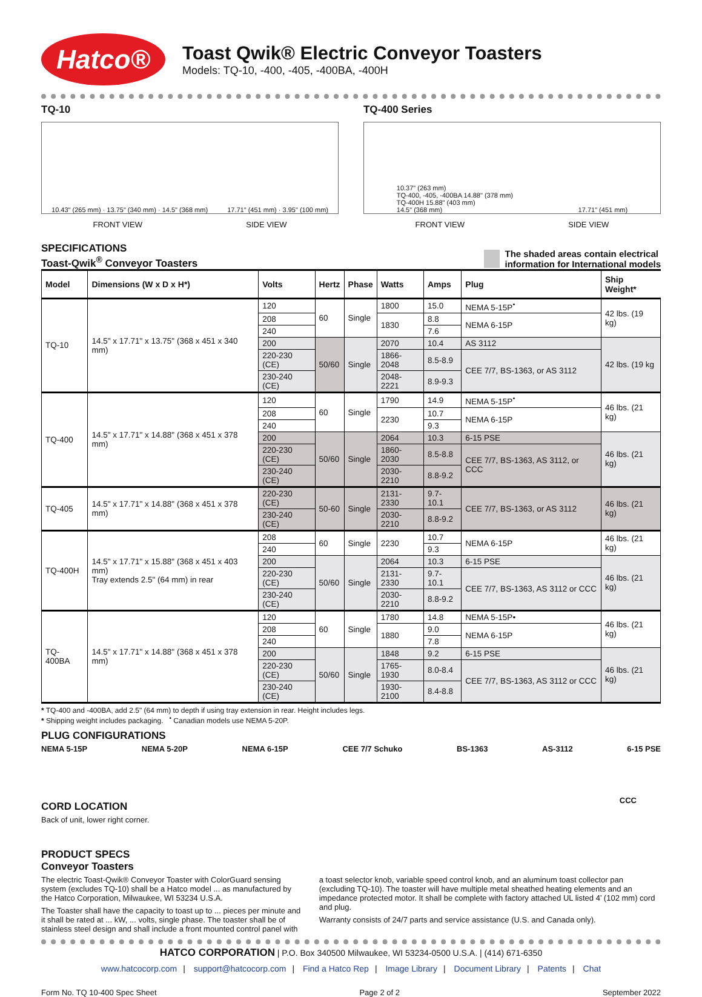Hatco®
Toast Qwik® Electric Conveyor Toasters
Models: TQ-10, -400, -405, -400BA, -400H
TQ-10
10.43" (265 mm) · 13.75" (340 mm) · 14.5" (368 mm) 17.71" (451 mm) · 3.95" (100 mm)
FRONT VIEW SIDE VIEW
TQ-400 Series
10.37" (263 mm)
TQ-400, -405, -400BA 14.88" (378 mm)
TQ-400H 15.88" (403 mm)
14.5" (368 mm) 17.71" (451 mm)
FRONT VIEW SIDE VIEW
SPECIFICATIONS
Toast-Qwik<sup>®</sup> Conveyor Toasters
The shaded areas contain electrical
information for International models
| Model | Dimensions (W x D x H*) | Volts | Hertz | Phase | Watts | Amps | Plug | Ship Weight* |
| --- | --- | --- | --- | --- | --- | --- | --- | --- |
| TQ-10 | 14.5" x 17.71" x 13.75" (368 x 451 x 340 mm) | 120 | 60 | Single | 1800 | 15.0 | NEMA 5-15P<sup>•</sup> | 42 lbs. (19 kg) |
| | | 208 | | | 1830 | 8.8 | NEMA 6-15P | |
| | | 240 | | | | 7.6 | | |
| | | 200 | 50/60 | Single | 2070 | 10.4 | AS 3112 | 42 lbs. (19 kg |
| | | 220-230 (CE) | | | 1866-2048 | 8.5-8.9 | CEE 7/7, BS-1363, or AS 3112 | |
| | | 230-240 (CE) | | | 2048-2221 | 8.9-9.3 | | |
| TQ-400 | 14.5" x 17.71" x 14.88" (368 x 451 x 378 mm) | 120 | 60 | Single | 1790 | 14.9 | NEMA 5-15P<sup>•</sup> | 46 lbs. (21 kg) |
| | | 208 | | | 2230 | 10.7 | NEMA 6-15P | |
| | | 240 | | | | 9.3 | | |
| | | 200 | 50/60 | Single | 2064 | 10.3 | 6-15 PSE | 46 lbs. (21 kg) |
| | | 220-230 (CE) | | | 1860-2030 | 8.5-8.8 | CEE 7/7, BS-1363, AS 3112, or CCC | |
| | | 230-240 (CE) | | | 2030-2210 | 8.8-9.2 | | |
| TQ-405 | 14.5" x 17.71" x 14.88" (368 x 451 x 378 mm) | 220-230 (CE) | 50-60 | Single | 2131-2330 | 9.7-10.1 | CEE 7/7, BS-1363, or AS 3112 | 46 lbs. (21 kg) |
| | | 230-240 (CE) | | | 2030-2210 | 8.8-9.2 | | |
| TQ-400H | 14.5" x 17.71" x 15.88" (368 x 451 x 403 mm) Tray extends 2.5" (64 mm) in rear | 208 | 60 | Single | 2230 | 10.7 | NEMA 6-15P | 46 lbs. (21 kg) |
| | | 240 | | | | 9.3 | | |
| | | 200 | 50/60 | Single | 2064 | 10.3 | 6-15 PSE | 46 lbs. (21 kg) |
| | | 220-230 (CE) | | | 2131-2330 | 9.7-10.1 | CEE 7/7, BS-1363, AS 3112 or CCC | |
| | | 230-240 (CE) | | | 2030-2210 | 8.8-9.2 | | |
| TQ-400BA | 14.5" x 17.71" x 14.88" (368 x 451 x 378 mm) | 120 | 60 | Single | 1780 | 14.8 | NEMA 5-15P• | 46 lbs. (21 kg) |
| | | 208 | | | 1880 | 9.0 | NEMA 6-15P | |
| | | 240 | | | | 7.8 | | |
| | | 200 | 50/60 | Single | 1848 | 9.2 | 6-15 PSE | 46 lbs. (21 kg) |
| | | 220-230 (CE) | | | 1765-1930 | 8.0-8.4 | CEE 7/7, BS-1363, AS 3112 or CCC | |
| | | 230-240 (CE) | | | 1930-2100 | 8.4-8.8 | | |
* TQ-400 and -400BA, add 2.5" (64 mm) to depth if using tray extension in rear. Height includes legs.
* Shipping weight includes packaging. <sup>•</sup> Canadian models use NEMA 5-20P.
PLUG CONFIGURATIONS
NEMA 5-15P NEMA 5-20P NEMA 6-15P CEE 7/7 Schuko BS-1363 AS-3112 6-15 PSE
CORD LOCATION
Back of unit, lower right corner.
CCC
PRODUCT SPECS
Conveyor Toasters
The electric Toast-Qwik® Conveyor Toaster with ColorGuard sensing system (excludes TQ-10) shall be a Hatco model ... as manufactured by the Hatco Corporation, Milwaukee, WI 53234 U.S.A.
The Toaster shall have the capacity to toast up to ... pieces per minute and it shall be rated at ... kW, ... volts, single phase. The toaster shall be of stainless steel design and shall include a front mounted control panel with
a toast selector knob, variable speed control knob, and an aluminum toast collector pan (excluding TQ-10). The toaster will have multiple metal sheathed heating elements and an impedance protected motor. It shall be complete with factory attached UL listed 4’ (102 mm) cord and plug.
Warranty consists of 24/7 parts and service assistance (U.S. and Canada only).
HATCO CORPORATION | P.O. Box 340500 Milwaukee, WI 53234-0500 U.S.A. | (414) 671-6350
www.hatcocorp.com | support@hatcocorp.com | Find a Hatco Rep | Image Library | Document Library | Patents | Chat
Form No. TQ 10-400 Spec Sheet Page 2 of 2 September 2022